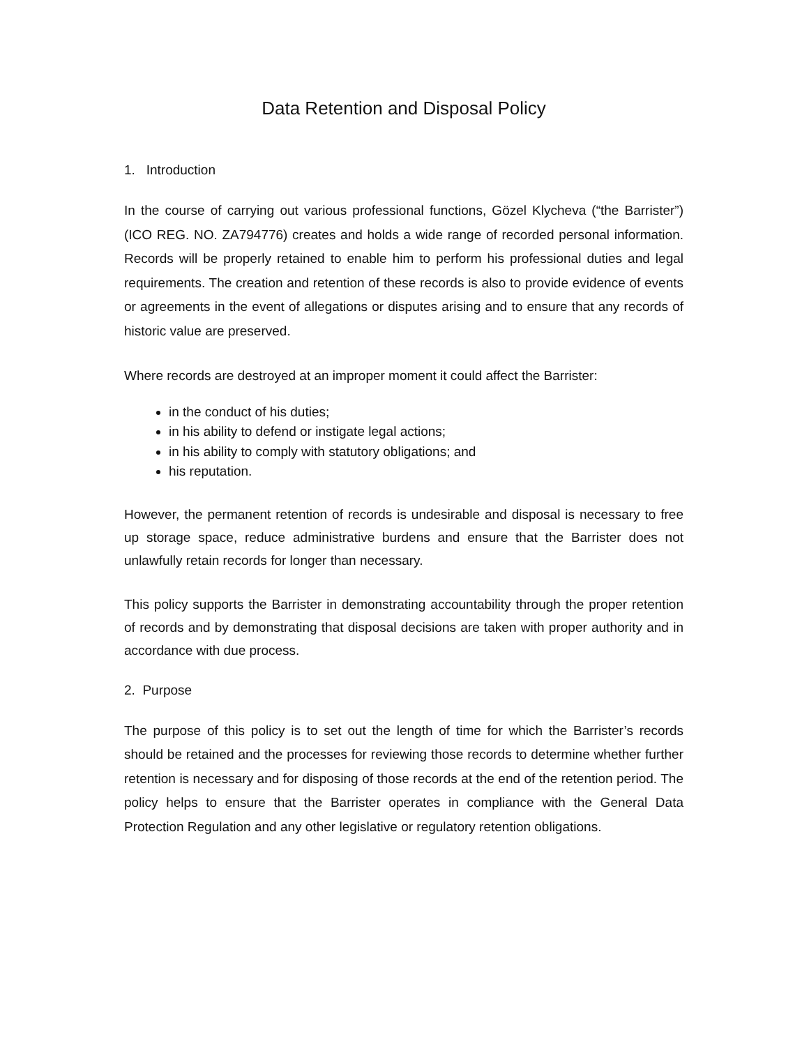Data Retention and Disposal Policy
1. Introduction
In the course of carrying out various professional functions, Gözel Klycheva (“the Barrister”) (ICO REG. NO. ZA794776) creates and holds a wide range of recorded personal information. Records will be properly retained to enable him to perform his professional duties and legal requirements. The creation and retention of these records is also to provide evidence of events or agreements in the event of allegations or disputes arising and to ensure that any records of historic value are preserved.
Where records are destroyed at an improper moment it could affect the Barrister:
in the conduct of his duties;
in his ability to defend or instigate legal actions;
in his ability to comply with statutory obligations; and
his reputation.
However, the permanent retention of records is undesirable and disposal is necessary to free up storage space, reduce administrative burdens and ensure that the Barrister does not unlawfully retain records for longer than necessary.
This policy supports the Barrister in demonstrating accountability through the proper retention of records and by demonstrating that disposal decisions are taken with proper authority and in accordance with due process.
2. Purpose
The purpose of this policy is to set out the length of time for which the Barrister’s records should be retained and the processes for reviewing those records to determine whether further retention is necessary and for disposing of those records at the end of the retention period. The policy helps to ensure that the Barrister operates in compliance with the General Data Protection Regulation and any other legislative or regulatory retention obligations.